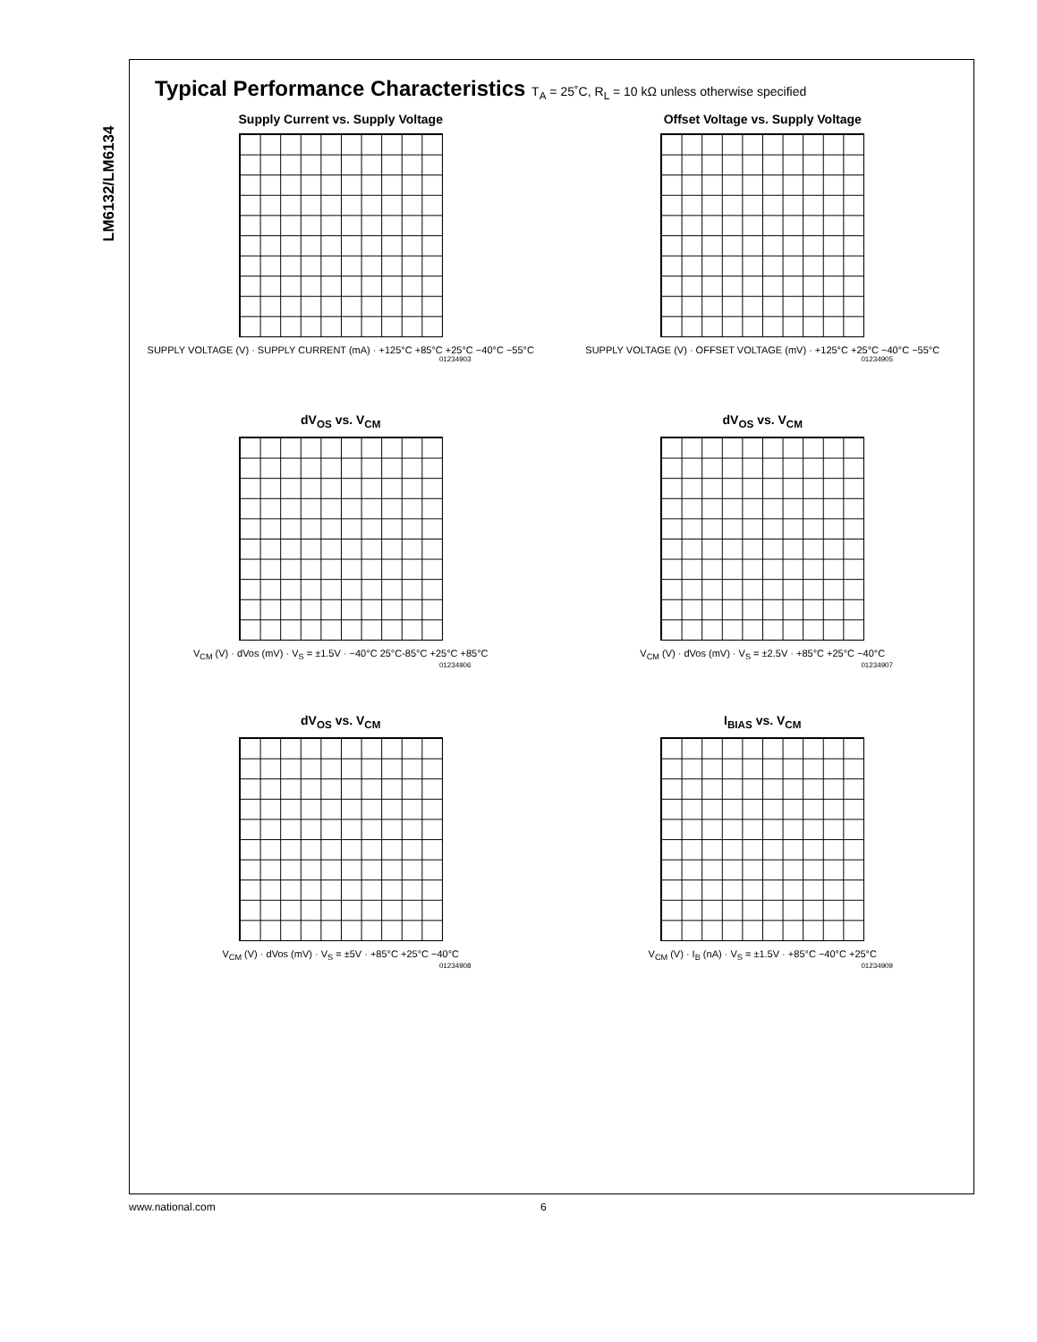LM6132/LM6134
Typical Performance Characteristics T<sub>A</sub> = 25˚C, R<sub>L</sub> = 10 kΩ unless otherwise specified
Supply Current vs. Supply Voltage
SUPPLY VOLTAGE (V) · SUPPLY CURRENT (mA) · +125°C +85°C +25°C −40°C −55°C
01234903
Offset Voltage vs. Supply Voltage
SUPPLY VOLTAGE (V) · OFFSET VOLTAGE (mV) · +125°C +25°C −40°C −55°C
01234905
dV<sub>OS</sub> vs. V<sub>CM</sub>
V<sub>CM</sub> (V) · dVos (mV) · V<sub>S</sub> = ±1.5V · −40°C 25°C-85°C +25°C +85°C
01234906
dV<sub>OS</sub> vs. V<sub>CM</sub>
V<sub>CM</sub> (V) · dVos (mV) · V<sub>S</sub> = ±2.5V · +85°C +25°C −40°C
01234907
dV<sub>OS</sub> vs. V<sub>CM</sub>
V<sub>CM</sub> (V) · dVos (mV) · V<sub>S</sub> = ±5V · +85°C +25°C −40°C
01234908
I<sub>BIAS</sub> vs. V<sub>CM</sub>
V<sub>CM</sub> (V) · I<sub>B</sub> (nA) · V<sub>S</sub> = ±1.5V · +85°C −40°C +25°C
01234909
www.national.com 6